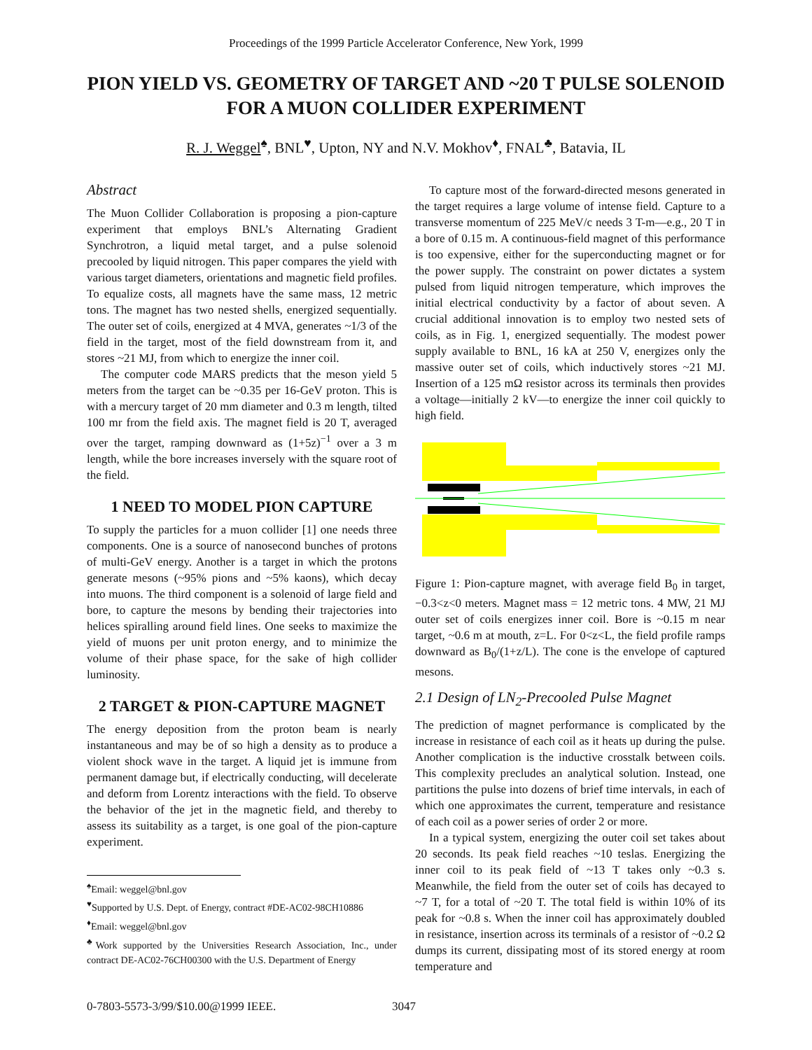Proceedings of the 1999 Particle Accelerator Conference, New York, 1999
PION YIELD VS. GEOMETRY OF TARGET AND ~20 T PULSE SOLENOID FOR A MUON COLLIDER EXPERIMENT
R. J. Weggel<sup>♠</sup>, BNL<sup>♥</sup>, Upton, NY and N.V. Mokhov<sup>♦</sup>, FNAL<sup>♣</sup>, Batavia, IL
Abstract
The Muon Collider Collaboration is proposing a pion-capture experiment that employs BNL’s Alternating Gradient Synchrotron, a liquid metal target, and a pulse solenoid precooled by liquid nitrogen. This paper compares the yield with various target diameters, orientations and magnetic field profiles. To equalize costs, all magnets have the same mass, 12 metric tons. The magnet has two nested shells, energized sequentially. The outer set of coils, energized at 4 MVA, generates ~1/3 of the field in the target, most of the field downstream from it, and stores ~21 MJ, from which to energize the inner coil.
The computer code MARS predicts that the meson yield 5 meters from the target can be ~0.35 per 16-GeV proton. This is with a mercury target of 20 mm diameter and 0.3 m length, tilted 100 mr from the field axis. The magnet field is 20 T, averaged over the target, ramping downward as (1+5z)<sup>−1</sup> over a 3 m length, while the bore increases inversely with the square root of the field.
1 NEED TO MODEL PION CAPTURE
To supply the particles for a muon collider [1] one needs three components. One is a source of nanosecond bunches of protons of multi-GeV energy. Another is a target in which the protons generate mesons (~95% pions and ~5% kaons), which decay into muons. The third component is a solenoid of large field and bore, to capture the mesons by bending their trajectories into helices spiralling around field lines. One seeks to maximize the yield of muons per unit proton energy, and to minimize the volume of their phase space, for the sake of high collider luminosity.
2 TARGET & PION-CAPTURE MAGNET
The energy deposition from the proton beam is nearly instantaneous and may be of so high a density as to produce a violent shock wave in the target. A liquid jet is immune from permanent damage but, if electrically conducting, will decelerate and deform from Lorentz interactions with the field. To observe the behavior of the jet in the magnetic field, and thereby to assess its suitability as a target, is one goal of the pion-capture experiment.
<sup>♠</sup>Email: weggel@bnl.gov
<sup>♥</sup>Supported by U.S. Dept. of Energy, contract #DE-AC02-98CH10886
<sup>♦</sup>Email: weggel@bnl.gov
<sup>♣</sup>Work supported by the Universities Research Association, Inc., under contract DE-AC02-76CH00300 with the U.S. Department of Energy
To capture most of the forward-directed mesons generated in the target requires a large volume of intense field. Capture to a transverse momentum of 225 MeV/c needs 3 T-m—e.g., 20 T in a bore of 0.15 m. A continuous-field magnet of this performance is too expensive, either for the superconducting magnet or for the power supply. The constraint on power dictates a system pulsed from liquid nitrogen temperature, which improves the initial electrical conductivity by a factor of about seven. A crucial additional innovation is to employ two nested sets of coils, as in Fig. 1, energized sequentially. The modest power supply available to BNL, 16 kA at 250 V, energizes only the massive outer set of coils, which inductively stores ~21 MJ. Insertion of a 125 mΩ resistor across its terminals then provides a voltage—initially 2 kV—to energize the inner coil quickly to high field.
Figure 1: Pion-capture magnet, with average field B<sub>0</sub> in target, −0.3<z<0 meters. Magnet mass = 12 metric tons. 4 MW, 21 MJ outer set of coils energizes inner coil. Bore is ~0.15 m near target, ~0.6 m at mouth, z=L. For 0<z<L, the field profile ramps downward as B<sub>0</sub>/(1+z/L). The cone is the envelope of captured mesons.
2.1 Design of LN<sub>2</sub>-Precooled Pulse Magnet
The prediction of magnet performance is complicated by the increase in resistance of each coil as it heats up during the pulse. Another complication is the inductive crosstalk between coils. This complexity precludes an analytical solution. Instead, one partitions the pulse into dozens of brief time intervals, in each of which one approximates the current, temperature and resistance of each coil as a power series of order 2 or more.
In a typical system, energizing the outer coil set takes about 20 seconds. Its peak field reaches ~10 teslas. Energizing the inner coil to its peak field of ~13 T takes only ~0.3 s. Meanwhile, the field from the outer set of coils has decayed to ~7 T, for a total of ~20 T. The total field is within 10% of its peak for ~0.8 s. When the inner coil has approximately doubled in resistance, insertion across its terminals of a resistor of ~0.2 Ω dumps its current, dissipating most of its stored energy at room temperature and
0-7803-5573-3/99/$10.00@1999 IEEE.
3047